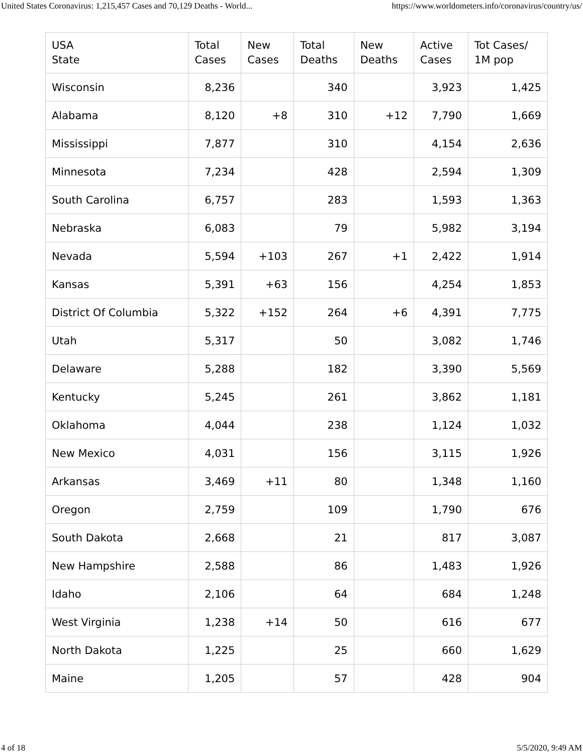United States Coronavirus: 1,215,457 Cases and 70,129 Deaths - World... https://www.worldometers.info/coronavirus/country/us/
| USA State | Total Cases | New Cases | Total Deaths | New Deaths | Active Cases | Tot Cases/ 1M pop |
| --- | --- | --- | --- | --- | --- | --- |
| Wisconsin | 8,236 | | 340 | | 3,923 | 1,425 |
| Alabama | 8,120 | +8 | 310 | +12 | 7,790 | 1,669 |
| Mississippi | 7,877 | | 310 | | 4,154 | 2,636 |
| Minnesota | 7,234 | | 428 | | 2,594 | 1,309 |
| South Carolina | 6,757 | | 283 | | 1,593 | 1,363 |
| Nebraska | 6,083 | | 79 | | 5,982 | 3,194 |
| Nevada | 5,594 | +103 | 267 | +1 | 2,422 | 1,914 |
| Kansas | 5,391 | +63 | 156 | | 4,254 | 1,853 |
| District Of Columbia | 5,322 | +152 | 264 | +6 | 4,391 | 7,775 |
| Utah | 5,317 | | 50 | | 3,082 | 1,746 |
| Delaware | 5,288 | | 182 | | 3,390 | 5,569 |
| Kentucky | 5,245 | | 261 | | 3,862 | 1,181 |
| Oklahoma | 4,044 | | 238 | | 1,124 | 1,032 |
| New Mexico | 4,031 | | 156 | | 3,115 | 1,926 |
| Arkansas | 3,469 | +11 | 80 | | 1,348 | 1,160 |
| Oregon | 2,759 | | 109 | | 1,790 | 676 |
| South Dakota | 2,668 | | 21 | | 817 | 3,087 |
| New Hampshire | 2,588 | | 86 | | 1,483 | 1,926 |
| Idaho | 2,106 | | 64 | | 684 | 1,248 |
| West Virginia | 1,238 | +14 | 50 | | 616 | 677 |
| North Dakota | 1,225 | | 25 | | 660 | 1,629 |
| Maine | 1,205 | | 57 | | 428 | 904 |
4 of 18 5/5/2020, 9:49 AM